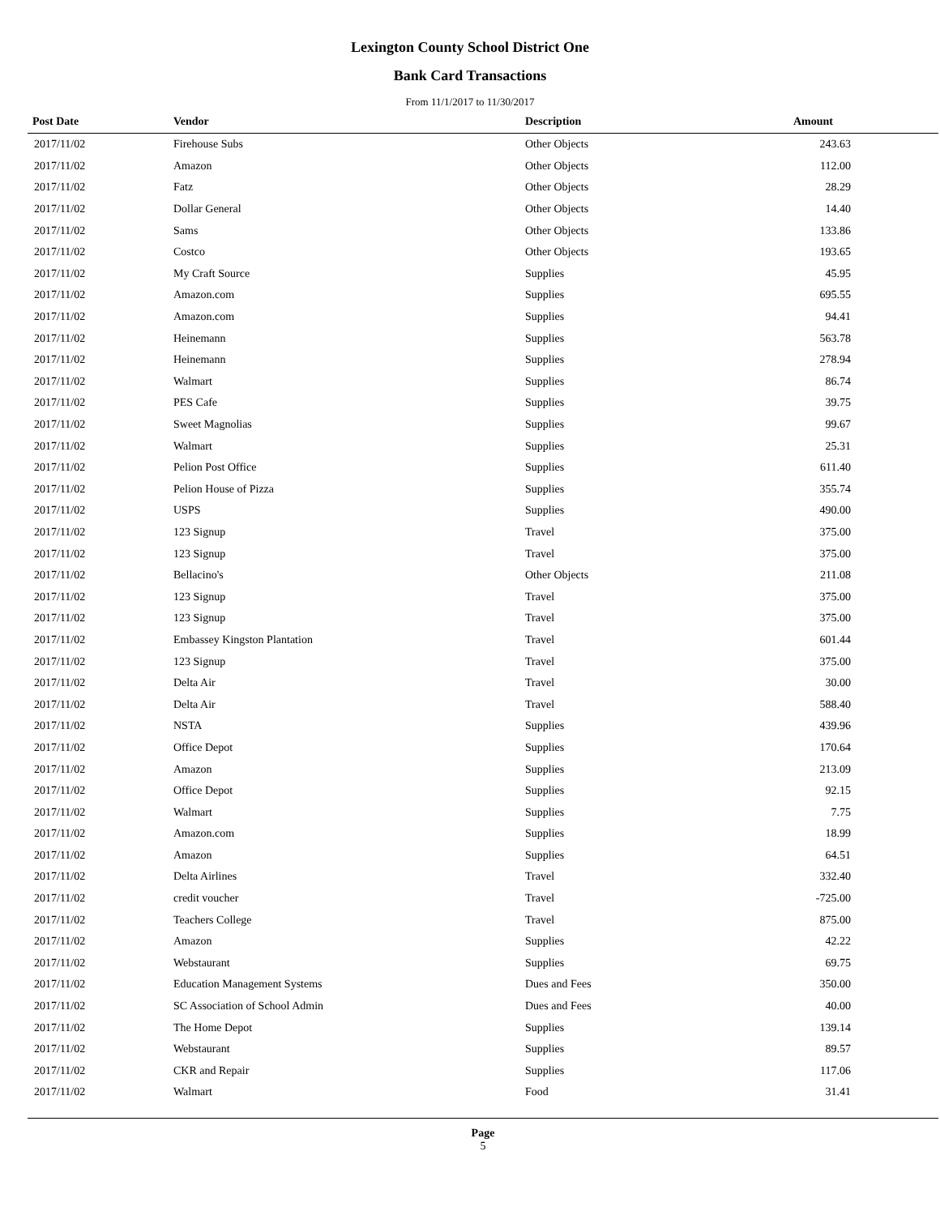Lexington County School District One
Bank Card Transactions
From 11/1/2017 to 11/30/2017
| Post Date | Vendor | Description | Amount | |
| --- | --- | --- | --- | --- |
| 2017/11/02 | Firehouse Subs | Other Objects | 243.63 | |
| 2017/11/02 | Amazon | Other Objects | 112.00 | |
| 2017/11/02 | Fatz | Other Objects | 28.29 | |
| 2017/11/02 | Dollar General | Other Objects | 14.40 | |
| 2017/11/02 | Sams | Other Objects | 133.86 | |
| 2017/11/02 | Costco | Other Objects | 193.65 | |
| 2017/11/02 | My Craft Source | Supplies | 45.95 | |
| 2017/11/02 | Amazon.com | Supplies | 695.55 | |
| 2017/11/02 | Amazon.com | Supplies | 94.41 | |
| 2017/11/02 | Heinemann | Supplies | 563.78 | |
| 2017/11/02 | Heinemann | Supplies | 278.94 | |
| 2017/11/02 | Walmart | Supplies | 86.74 | |
| 2017/11/02 | PES Cafe | Supplies | 39.75 | |
| 2017/11/02 | Sweet Magnolias | Supplies | 99.67 | |
| 2017/11/02 | Walmart | Supplies | 25.31 | |
| 2017/11/02 | Pelion Post Office | Supplies | 611.40 | |
| 2017/11/02 | Pelion House of Pizza | Supplies | 355.74 | |
| 2017/11/02 | USPS | Supplies | 490.00 | |
| 2017/11/02 | 123 Signup | Travel | 375.00 | |
| 2017/11/02 | 123 Signup | Travel | 375.00 | |
| 2017/11/02 | Bellacino's | Other Objects | 211.08 | |
| 2017/11/02 | 123 Signup | Travel | 375.00 | |
| 2017/11/02 | 123 Signup | Travel | 375.00 | |
| 2017/11/02 | Embassey Kingston Plantation | Travel | 601.44 | |
| 2017/11/02 | 123 Signup | Travel | 375.00 | |
| 2017/11/02 | Delta Air | Travel | 30.00 | |
| 2017/11/02 | Delta Air | Travel | 588.40 | |
| 2017/11/02 | NSTA | Supplies | 439.96 | |
| 2017/11/02 | Office Depot | Supplies | 170.64 | |
| 2017/11/02 | Amazon | Supplies | 213.09 | |
| 2017/11/02 | Office Depot | Supplies | 92.15 | |
| 2017/11/02 | Walmart | Supplies | 7.75 | |
| 2017/11/02 | Amazon.com | Supplies | 18.99 | |
| 2017/11/02 | Amazon | Supplies | 64.51 | |
| 2017/11/02 | Delta Airlines | Travel | 332.40 | |
| 2017/11/02 | credit voucher | Travel | -725.00 | |
| 2017/11/02 | Teachers College | Travel | 875.00 | |
| 2017/11/02 | Amazon | Supplies | 42.22 | |
| 2017/11/02 | Webstaurant | Supplies | 69.75 | |
| 2017/11/02 | Education Management Systems | Dues and Fees | 350.00 | |
| 2017/11/02 | SC Association of School Admin | Dues and Fees | 40.00 | |
| 2017/11/02 | The Home Depot | Supplies | 139.14 | |
| 2017/11/02 | Webstaurant | Supplies | 89.57 | |
| 2017/11/02 | CKR and Repair | Supplies | 117.06 | |
| 2017/11/02 | Walmart | Food | 31.41 | |
Page
5